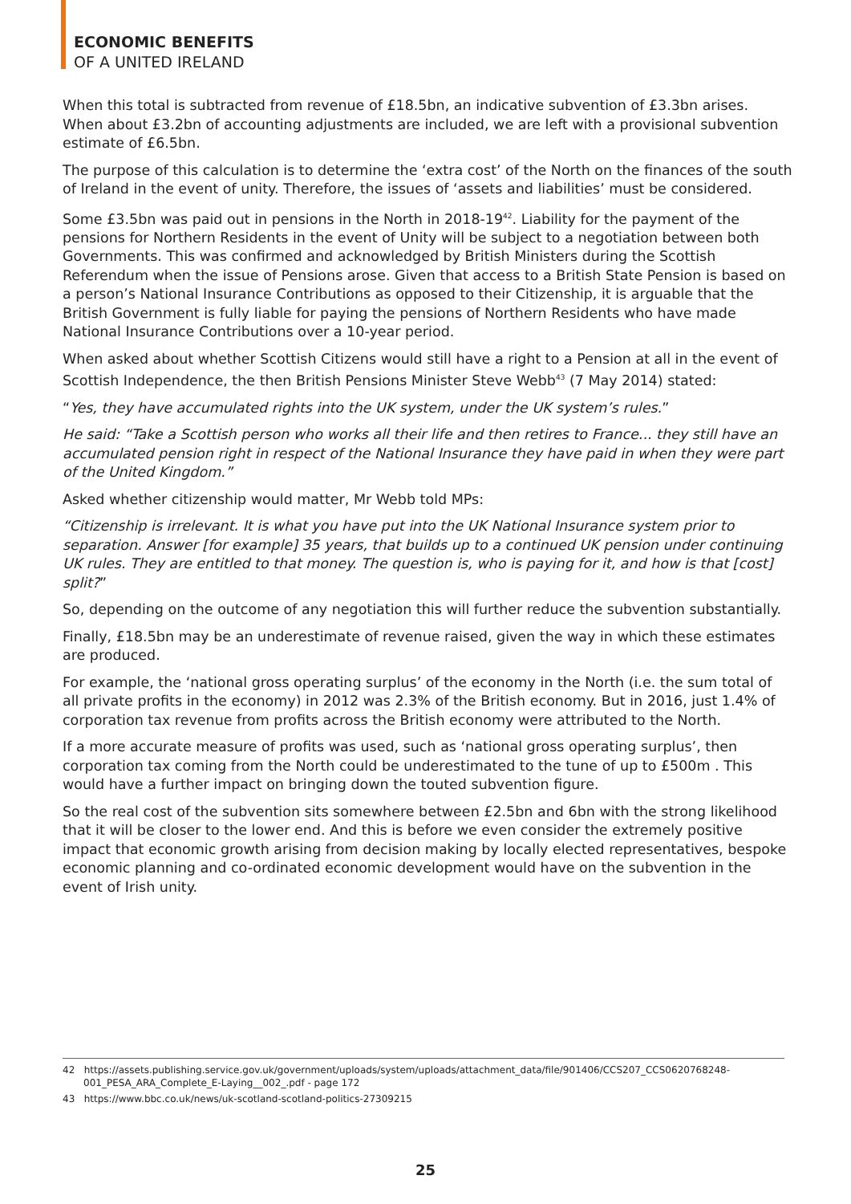ECONOMIC BENEFITS
OF A UNITED IRELAND
When this total is subtracted from revenue of £18.5bn, an indicative subvention of £3.3bn arises. When about £3.2bn of accounting adjustments are included, we are left with a provisional subvention estimate of £6.5bn.
The purpose of this calculation is to determine the ‘extra cost’ of the North on the finances of the south of Ireland in the event of unity. Therefore, the issues of ‘assets and liabilities’ must be considered.
Some £3.5bn was paid out in pensions in the North in 2018-19<sup>42</sup>. Liability for the payment of the pensions for Northern Residents in the event of Unity will be subject to a negotiation between both Governments. This was confirmed and acknowledged by British Ministers during the Scottish Referendum when the issue of Pensions arose. Given that access to a British State Pension is based on a person’s National Insurance Contributions as opposed to their Citizenship, it is arguable that the British Government is fully liable for paying the pensions of Northern Residents who have made National Insurance Contributions over a 10-year period.
When asked about whether Scottish Citizens would still have a right to a Pension at all in the event of Scottish Independence, the then British Pensions Minister Steve Webb<sup>43</sup> (7 May 2014) stated:
“Yes, they have accumulated rights into the UK system, under the UK system’s rules.”
He said: “Take a Scottish person who works all their life and then retires to France... they still have an accumulated pension right in respect of the National Insurance they have paid in when they were part of the United Kingdom.”
Asked whether citizenship would matter, Mr Webb told MPs:
“Citizenship is irrelevant. It is what you have put into the UK National Insurance system prior to separation. Answer [for example] 35 years, that builds up to a continued UK pension under continuing UK rules. They are entitled to that money. The question is, who is paying for it, and how is that [cost] split?”
So, depending on the outcome of any negotiation this will further reduce the subvention substantially.
Finally, £18.5bn may be an underestimate of revenue raised, given the way in which these estimates are produced.
For example, the ‘national gross operating surplus’ of the economy in the North (i.e. the sum total of all private profits in the economy) in 2012 was 2.3% of the British economy. But in 2016, just 1.4% of corporation tax revenue from profits across the British economy were attributed to the North.
If a more accurate measure of profits was used, such as ‘national gross operating surplus’, then corporation tax coming from the North could be underestimated to the tune of up to £500m . This would have a further impact on bringing down the touted subvention figure.
So the real cost of the subvention sits somewhere between £2.5bn and 6bn with the strong likelihood that it will be closer to the lower end. And this is before we even consider the extremely positive impact that economic growth arising from decision making by locally elected representatives, bespoke economic planning and co-ordinated economic development would have on the subvention in the event of Irish unity.
42 https://assets.publishing.service.gov.uk/government/uploads/system/uploads/attachment_data/file/901406/CCS207_CCS0620768248-001_PESA_ARA_Complete_E-Laying__002_.pdf - page 172
43 https://www.bbc.co.uk/news/uk-scotland-scotland-politics-27309215
25